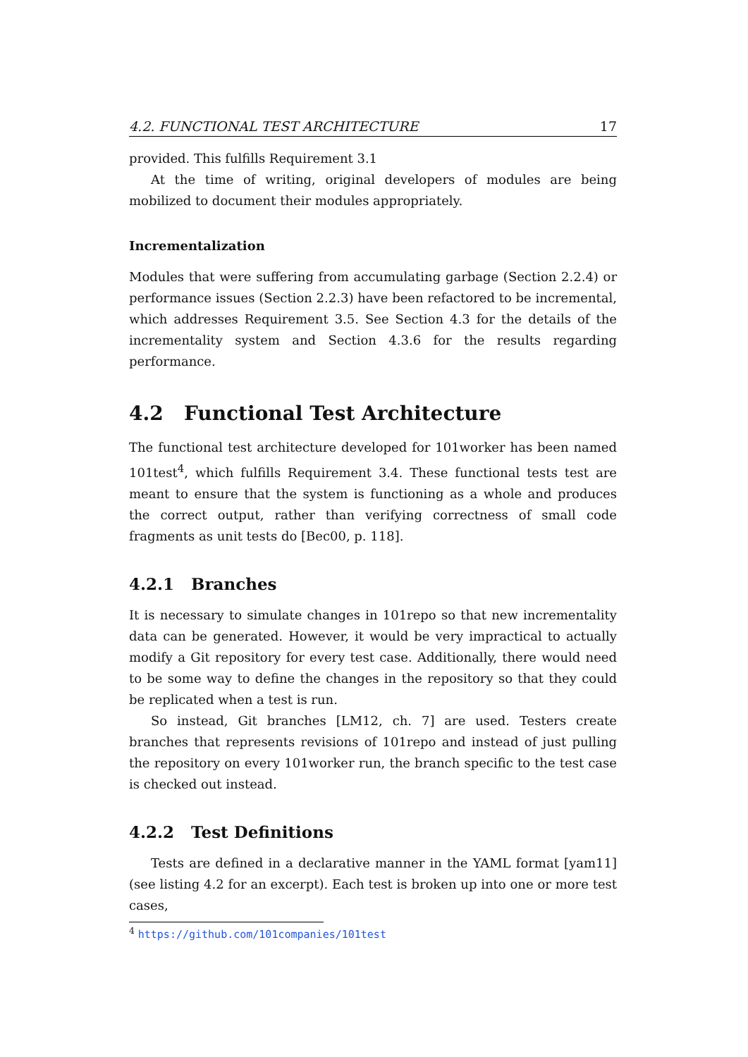4.2. FUNCTIONAL TEST ARCHITECTURE 17
provided. This fulfills Requirement 3.1
At the time of writing, original developers of modules are being mobilized to document their modules appropriately.
Incrementalization
Modules that were suffering from accumulating garbage (Section 2.2.4) or performance issues (Section 2.2.3) have been refactored to be incremental, which addresses Requirement 3.5. See Section 4.3 for the details of the incrementality system and Section 4.3.6 for the results regarding performance.
4.2 Functional Test Architecture
The functional test architecture developed for 101worker has been named 101test<sup>4</sup>, which fulfills Requirement 3.4. These functional tests test are meant to ensure that the system is functioning as a whole and produces the correct output, rather than verifying correctness of small code fragments as unit tests do [Bec00, p. 118].
4.2.1 Branches
It is necessary to simulate changes in 101repo so that new incrementality data can be generated. However, it would be very impractical to actually modify a Git repository for every test case. Additionally, there would need to be some way to define the changes in the repository so that they could be replicated when a test is run.
So instead, Git branches [LM12, ch. 7] are used. Testers create branches that represents revisions of 101repo and instead of just pulling the repository on every 101worker run, the branch specific to the test case is checked out instead.
4.2.2 Test Definitions
Tests are defined in a declarative manner in the YAML format [yam11] (see listing 4.2 for an excerpt). Each test is broken up into one or more test cases,
<sup>4</sup> https://github.com/101companies/101test